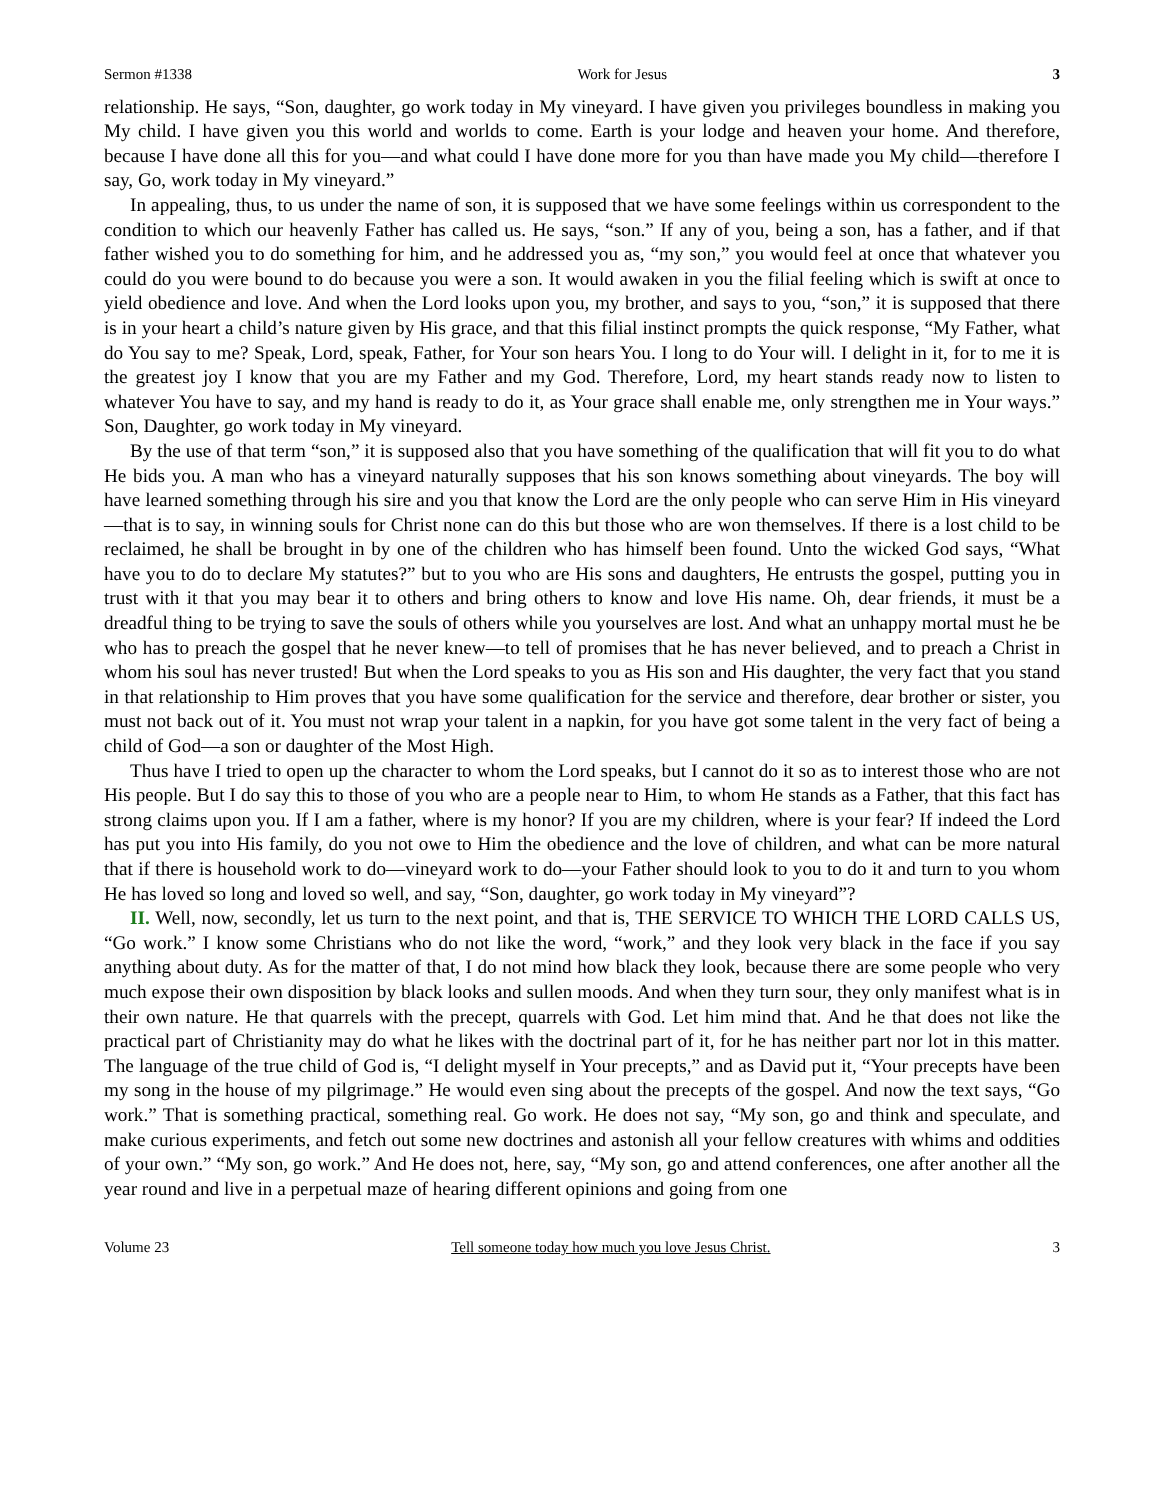Sermon #1338 Work for Jesus 3
relationship. He says, “Son, daughter, go work today in My vineyard. I have given you privileges boundless in making you My child. I have given you this world and worlds to come. Earth is your lodge and heaven your home. And therefore, because I have done all this for you—and what could I have done more for you than have made you My child—therefore I say, Go, work today in My vineyard.”
In appealing, thus, to us under the name of son, it is supposed that we have some feelings within us correspondent to the condition to which our heavenly Father has called us. He says, “son.” If any of you, being a son, has a father, and if that father wished you to do something for him, and he addressed you as, “my son,” you would feel at once that whatever you could do you were bound to do because you were a son. It would awaken in you the filial feeling which is swift at once to yield obedience and love. And when the Lord looks upon you, my brother, and says to you, “son,” it is supposed that there is in your heart a child’s nature given by His grace, and that this filial instinct prompts the quick response, “My Father, what do You say to me? Speak, Lord, speak, Father, for Your son hears You. I long to do Your will. I delight in it, for to me it is the greatest joy I know that you are my Father and my God. Therefore, Lord, my heart stands ready now to listen to whatever You have to say, and my hand is ready to do it, as Your grace shall enable me, only strengthen me in Your ways.” Son, Daughter, go work today in My vineyard.
By the use of that term “son,” it is supposed also that you have something of the qualification that will fit you to do what He bids you. A man who has a vineyard naturally supposes that his son knows something about vineyards. The boy will have learned something through his sire and you that know the Lord are the only people who can serve Him in His vineyard—that is to say, in winning souls for Christ none can do this but those who are won themselves. If there is a lost child to be reclaimed, he shall be brought in by one of the children who has himself been found. Unto the wicked God says, “What have you to do to declare My statutes?” but to you who are His sons and daughters, He entrusts the gospel, putting you in trust with it that you may bear it to others and bring others to know and love His name. Oh, dear friends, it must be a dreadful thing to be trying to save the souls of others while you yourselves are lost. And what an unhappy mortal must he be who has to preach the gospel that he never knew—to tell of promises that he has never believed, and to preach a Christ in whom his soul has never trusted! But when the Lord speaks to you as His son and His daughter, the very fact that you stand in that relationship to Him proves that you have some qualification for the service and therefore, dear brother or sister, you must not back out of it. You must not wrap your talent in a napkin, for you have got some talent in the very fact of being a child of God—a son or daughter of the Most High.
Thus have I tried to open up the character to whom the Lord speaks, but I cannot do it so as to interest those who are not His people. But I do say this to those of you who are a people near to Him, to whom He stands as a Father, that this fact has strong claims upon you. If I am a father, where is my honor? If you are my children, where is your fear? If indeed the Lord has put you into His family, do you not owe to Him the obedience and the love of children, and what can be more natural that if there is household work to do—vineyard work to do—your Father should look to you to do it and turn to you whom He has loved so long and loved so well, and say, “Son, daughter, go work today in My vineyard”?
II. Well, now, secondly, let us turn to the next point, and that is, THE SERVICE TO WHICH THE LORD CALLS US, “Go work.” I know some Christians who do not like the word, “work,” and they look very black in the face if you say anything about duty. As for the matter of that, I do not mind how black they look, because there are some people who very much expose their own disposition by black looks and sullen moods. And when they turn sour, they only manifest what is in their own nature. He that quarrels with the precept, quarrels with God. Let him mind that. And he that does not like the practical part of Christianity may do what he likes with the doctrinal part of it, for he has neither part nor lot in this matter. The language of the true child of God is, “I delight myself in Your precepts,” and as David put it, “Your precepts have been my song in the house of my pilgrimage.” He would even sing about the precepts of the gospel. And now the text says, “Go work.” That is something practical, something real. Go work. He does not say, “My son, go and think and speculate, and make curious experiments, and fetch out some new doctrines and astonish all your fellow creatures with whims and oddities of your own.” “My son, go work.” And He does not, here, say, “My son, go and attend conferences, one after another all the year round and live in a perpetual maze of hearing different opinions and going from one
Volume 23 Tell someone today how much you love Jesus Christ. 3